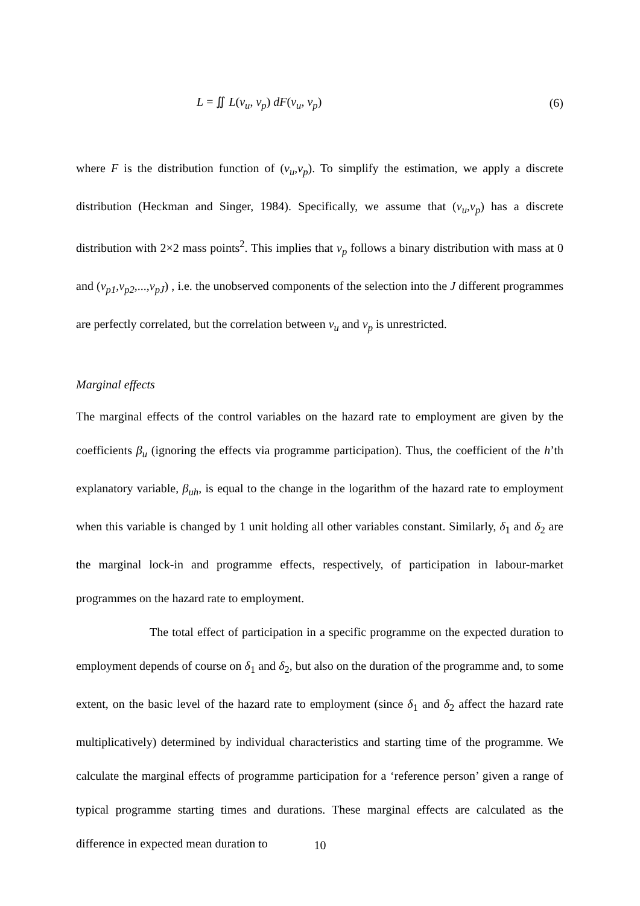L = ∬ L(ν<sub>u</sub>, ν<sub>p</sub>) dF(ν<sub>u</sub>, ν<sub>p</sub>) (6)
where F is the distribution function of (ν<sub>u</sub>,ν<sub>p</sub>). To simplify the estimation, we apply a discrete distribution (Heckman and Singer, 1984). Specifically, we assume that (ν<sub>u</sub>,ν<sub>p</sub>) has a discrete distribution with 2×2 mass points<sup>2</sup>. This implies that ν<sub>p</sub> follows a binary distribution with mass at 0 and (ν<sub>p1</sub>,ν<sub>p2</sub>,...,ν<sub>pJ</sub>) , i.e. the unobserved components of the selection into the J different programmes are perfectly correlated, but the correlation between ν<sub>u</sub> and ν<sub>p</sub> is unrestricted.
Marginal effects
The marginal effects of the control variables on the hazard rate to employment are given by the coefficients β<sub>u</sub> (ignoring the effects via programme participation). Thus, the coefficient of the h’th explanatory variable, β<sub>uh</sub>, is equal to the change in the logarithm of the hazard rate to employment when this variable is changed by 1 unit holding all other variables constant. Similarly, δ<sub>1</sub> and δ<sub>2</sub> are the marginal lock-in and programme effects, respectively, of participation in labour-market programmes on the hazard rate to employment.
The total effect of participation in a specific programme on the expected duration to employment depends of course on δ<sub>1</sub> and δ<sub>2</sub>, but also on the duration of the programme and, to some extent, on the basic level of the hazard rate to employment (since δ<sub>1</sub> and δ<sub>2</sub> affect the hazard rate multiplicatively) determined by individual characteristics and starting time of the programme. We calculate the marginal effects of programme participation for a ‘reference person’ given a range of typical programme starting times and durations. These marginal effects are calculated as the difference in expected mean duration to
10